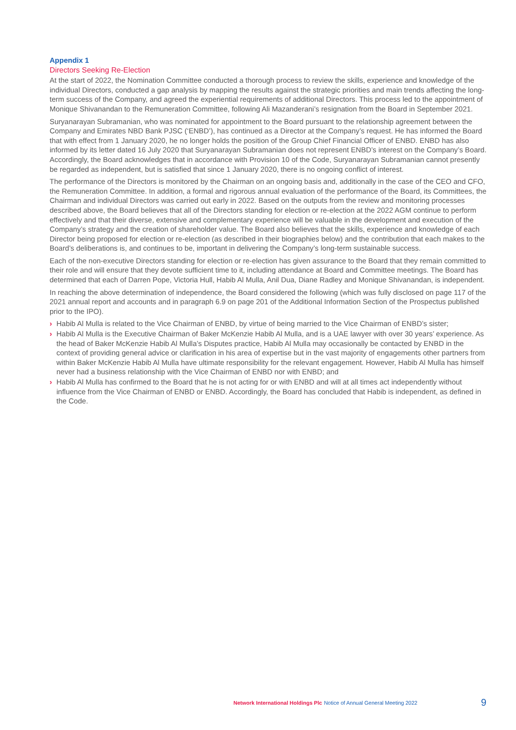Appendix 1
Directors Seeking Re-Election
At the start of 2022, the Nomination Committee conducted a thorough process to review the skills, experience and knowledge of the individual Directors, conducted a gap analysis by mapping the results against the strategic priorities and main trends affecting the long-term success of the Company, and agreed the experiential requirements of additional Directors. This process led to the appointment of Monique Shivanandan to the Remuneration Committee, following Ali Mazanderani’s resignation from the Board in September 2021.
Suryanarayan Subramanian, who was nominated for appointment to the Board pursuant to the relationship agreement between the Company and Emirates NBD Bank PJSC (‘ENBD’), has continued as a Director at the Company’s request. He has informed the Board that with effect from 1 January 2020, he no longer holds the position of the Group Chief Financial Officer of ENBD. ENBD has also informed by its letter dated 16 July 2020 that Suryanarayan Subramanian does not represent ENBD’s interest on the Company’s Board. Accordingly, the Board acknowledges that in accordance with Provision 10 of the Code, Suryanarayan Subramanian cannot presently be regarded as independent, but is satisfied that since 1 January 2020, there is no ongoing conflict of interest.
The performance of the Directors is monitored by the Chairman on an ongoing basis and, additionally in the case of the CEO and CFO, the Remuneration Committee. In addition, a formal and rigorous annual evaluation of the performance of the Board, its Committees, the Chairman and individual Directors was carried out early in 2022. Based on the outputs from the review and monitoring processes described above, the Board believes that all of the Directors standing for election or re-election at the 2022 AGM continue to perform effectively and that their diverse, extensive and complementary experience will be valuable in the development and execution of the Company’s strategy and the creation of shareholder value. The Board also believes that the skills, experience and knowledge of each Director being proposed for election or re-election (as described in their biographies below) and the contribution that each makes to the Board’s deliberations is, and continues to be, important in delivering the Company’s long-term sustainable success.
Each of the non-executive Directors standing for election or re-election has given assurance to the Board that they remain committed to their role and will ensure that they devote sufficient time to it, including attendance at Board and Committee meetings. The Board has determined that each of Darren Pope, Victoria Hull, Habib Al Mulla, Anil Dua, Diane Radley and Monique Shivanandan, is independent.
In reaching the above determination of independence, the Board considered the following (which was fully disclosed on page 117 of the 2021 annual report and accounts and in paragraph 6.9 on page 201 of the Additional Information Section of the Prospectus published prior to the IPO).
› Habib Al Mulla is related to the Vice Chairman of ENBD, by virtue of being married to the Vice Chairman of ENBD’s sister;
› Habib Al Mulla is the Executive Chairman of Baker McKenzie Habib Al Mulla, and is a UAE lawyer with over 30 years’ experience. As the head of Baker McKenzie Habib Al Mulla’s Disputes practice, Habib Al Mulla may occasionally be contacted by ENBD in the context of providing general advice or clarification in his area of expertise but in the vast majority of engagements other partners from within Baker McKenzie Habib Al Mulla have ultimate responsibility for the relevant engagement. However, Habib Al Mulla has himself never had a business relationship with the Vice Chairman of ENBD nor with ENBD; and
› Habib Al Mulla has confirmed to the Board that he is not acting for or with ENBD and will at all times act independently without influence from the Vice Chairman of ENBD or ENBD. Accordingly, the Board has concluded that Habib is independent, as defined in the Code.
Network International Holdings Plc Notice of Annual General Meeting 2022 9